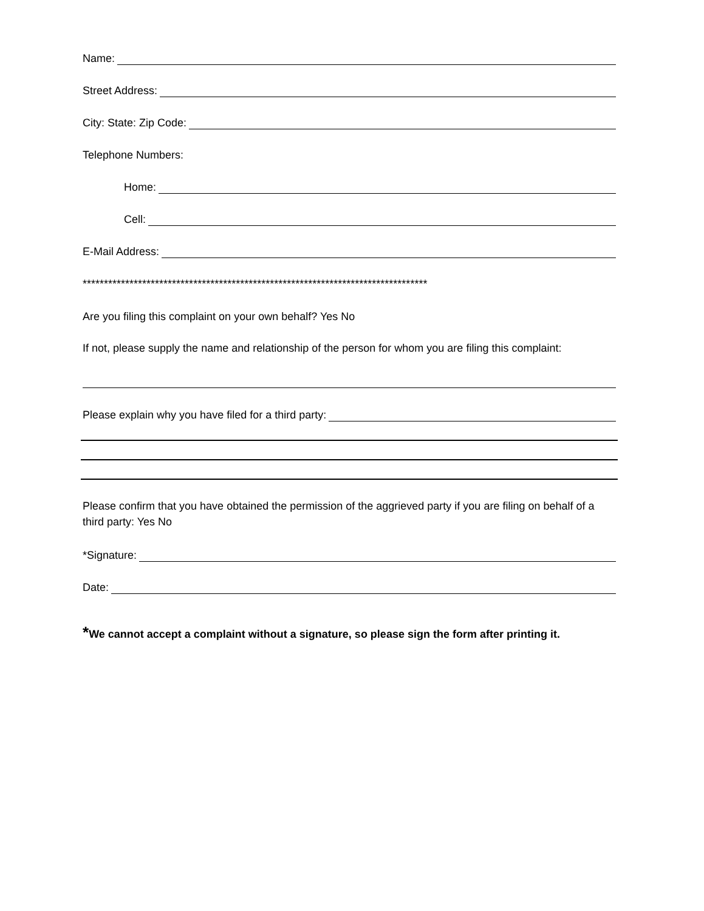Name:
Street Address:
City: State: Zip Code:
Telephone Numbers:
Home:
Cell:
E-Mail Address:
*********************************************************************************
Are you filing this complaint on your own behalf? Yes No
If not, please supply the name and relationship of the person for whom you are filing this complaint:
Please explain why you have filed for a third party:
Please confirm that you have obtained the permission of the aggrieved party if you are filing on behalf of a third party: Yes No
*Signature:
Date:
*We cannot accept a complaint without a signature, so please sign the form after printing it.